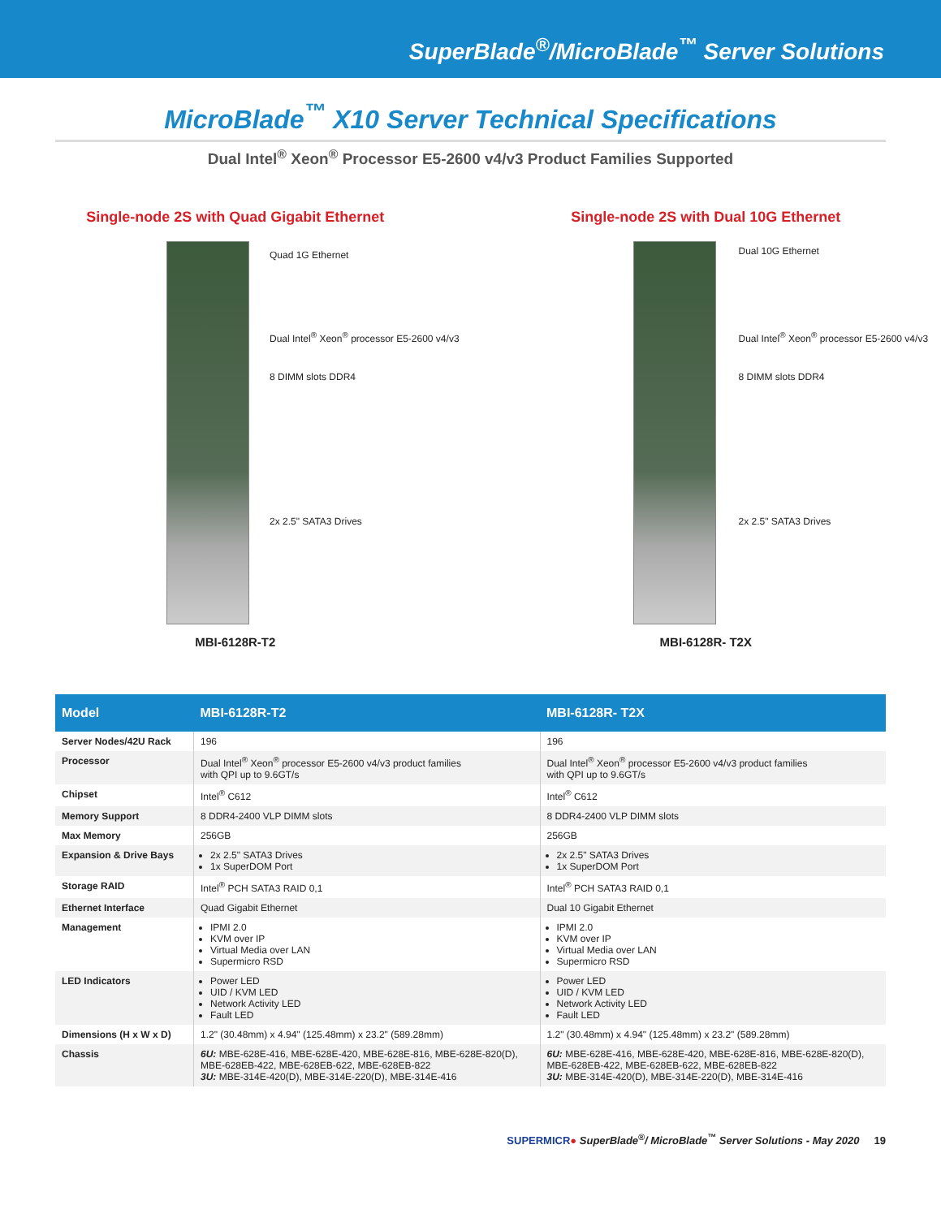SuperBlade<sup>®</sup>/MicroBlade<sup>™</sup> Server Solutions
MicroBlade<sup>™</sup> X10 Server Technical Specifications
Dual Intel<sup>®</sup> Xeon<sup>®</sup> Processor E5-2600 v4/v3 Product Families Supported
Single-node 2S with Quad Gigabit Ethernet
Quad 1G Ethernet
Dual Intel<sup>®</sup> Xeon<sup>®</sup> processor E5-2600 v4/v3
8 DIMM slots DDR4
2x 2.5" SATA3 Drives
MBI-6128R-T2
Single-node 2S with Dual 10G Ethernet
Dual 10G Ethernet
Dual Intel<sup>®</sup> Xeon<sup>®</sup> processor E5-2600 v4/v3
8 DIMM slots DDR4
2x 2.5" SATA3 Drives
MBI-6128R- T2X
| Model | MBI-6128R-T2 | MBI-6128R- T2X |
| --- | --- | --- |
| Server Nodes/42U Rack | 196 | 196 |
| Processor | Dual Intel<sup>®</sup> Xeon<sup>®</sup> processor E5-2600 v4/v3 product families with QPI up to 9.6GT/s | Dual Intel<sup>®</sup> Xeon<sup>®</sup> processor E5-2600 v4/v3 product families with QPI up to 9.6GT/s |
| Chipset | Intel<sup>®</sup> C612 | Intel<sup>®</sup> C612 |
| Memory Support | 8 DDR4-2400 VLP DIMM slots | 8 DDR4-2400 VLP DIMM slots |
| Max Memory | 256GB | 256GB |
| Expansion & Drive Bays | 2x 2.5" SATA3 Drives 1x SuperDOM Port | 2x 2.5" SATA3 Drives 1x SuperDOM Port |
| Storage RAID | Intel<sup>®</sup> PCH SATA3 RAID 0,1 | Intel<sup>®</sup> PCH SATA3 RAID 0,1 |
| Ethernet Interface | Quad Gigabit Ethernet | Dual 10 Gigabit Ethernet |
| Management | IPMI 2.0 KVM over IP Virtual Media over LAN Supermicro RSD | IPMI 2.0 KVM over IP Virtual Media over LAN Supermicro RSD |
| LED Indicators | Power LED UID / KVM LED Network Activity LED Fault LED | Power LED UID / KVM LED Network Activity LED Fault LED |
| Dimensions (H x W x D) | 1.2" (30.48mm) x 4.94" (125.48mm) x 23.2" (589.28mm) | 1.2" (30.48mm) x 4.94" (125.48mm) x 23.2" (589.28mm) |
| Chassis | 6U: MBE-628E-416, MBE-628E-420, MBE-628E-816, MBE-628E-820(D), MBE-628EB-422, MBE-628EB-622, MBE-628EB-822 3U: MBE-314E-420(D), MBE-314E-220(D), MBE-314E-416 | 6U: MBE-628E-416, MBE-628E-420, MBE-628E-816, MBE-628E-820(D), MBE-628EB-422, MBE-628EB-622, MBE-628EB-822 3U: MBE-314E-420(D), MBE-314E-220(D), MBE-314E-416 |
SUPERMICR● SuperBlade<sup>®</sup>/ MicroBlade<sup>™</sup> Server Solutions - May 2020 19